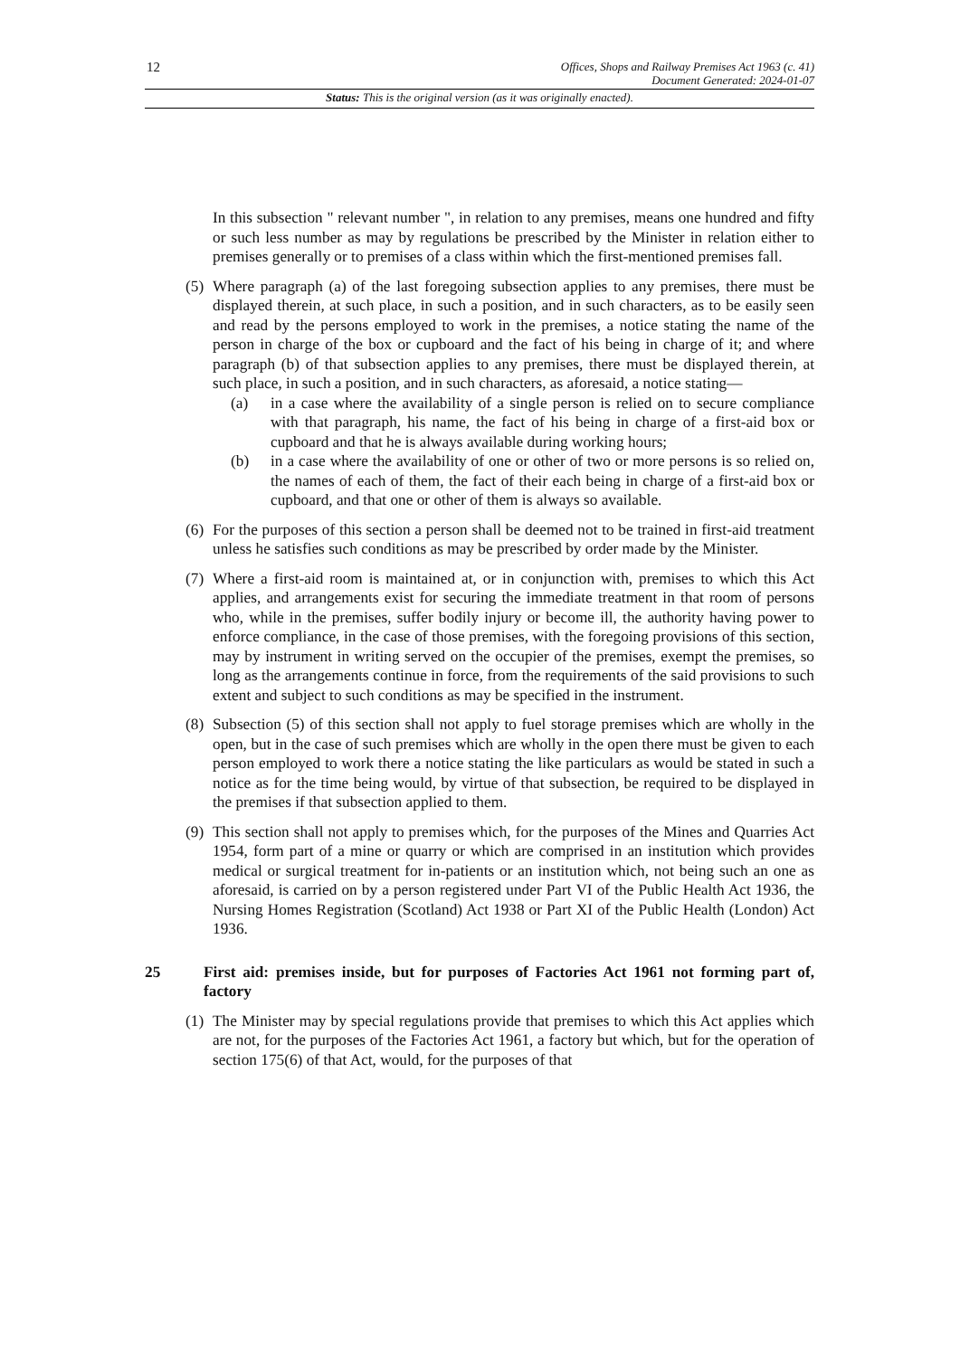12
Offices, Shops and Railway Premises Act 1963 (c. 41)
Document Generated: 2024-01-07
Status: This is the original version (as it was originally enacted).
In this subsection " relevant number ", in relation to any premises, means one hundred and fifty or such less number as may by regulations be prescribed by the Minister in relation either to premises generally or to premises of a class within which the first-mentioned premises fall.
(5)
Where paragraph (a) of the last foregoing subsection applies to any premises, there must be displayed therein, at such place, in such a position, and in such characters, as to be easily seen and read by the persons employed to work in the premises, a notice stating the name of the person in charge of the box or cupboard and the fact of his being in charge of it; and where paragraph (b) of that subsection applies to any premises, there must be displayed therein, at such place, in such a position, and in such characters, as aforesaid, a notice stating—
(a) in a case where the availability of a single person is relied on to secure compliance with that paragraph, his name, the fact of his being in charge of a first-aid box or cupboard and that he is always available during working hours;
(b) in a case where the availability of one or other of two or more persons is so relied on, the names of each of them, the fact of their each being in charge of a first-aid box or cupboard, and that one or other of them is always so available.
(6)
For the purposes of this section a person shall be deemed not to be trained in first-aid treatment unless he satisfies such conditions as may be prescribed by order made by the Minister.
(7)
Where a first-aid room is maintained at, or in conjunction with, premises to which this Act applies, and arrangements exist for securing the immediate treatment in that room of persons who, while in the premises, suffer bodily injury or become ill, the authority having power to enforce compliance, in the case of those premises, with the foregoing provisions of this section, may by instrument in writing served on the occupier of the premises, exempt the premises, so long as the arrangements continue in force, from the requirements of the said provisions to such extent and subject to such conditions as may be specified in the instrument.
(8)
Subsection (5) of this section shall not apply to fuel storage premises which are wholly in the open, but in the case of such premises which are wholly in the open there must be given to each person employed to work there a notice stating the like particulars as would be stated in such a notice as for the time being would, by virtue of that subsection, be required to be displayed in the premises if that subsection applied to them.
(9)
This section shall not apply to premises which, for the purposes of the Mines and Quarries Act 1954, form part of a mine or quarry or which are comprised in an institution which provides medical or surgical treatment for in-patients or an institution which, not being such an one as aforesaid, is carried on by a person registered under Part VI of the Public Health Act 1936, the Nursing Homes Registration (Scotland) Act 1938 or Part XI of the Public Health (London) Act 1936.
25 First aid: premises inside, but for purposes of Factories Act 1961 not forming part of, factory
(1)
The Minister may by special regulations provide that premises to which this Act applies which are not, for the purposes of the Factories Act 1961, a factory but which, but for the operation of section 175(6) of that Act, would, for the purposes of that